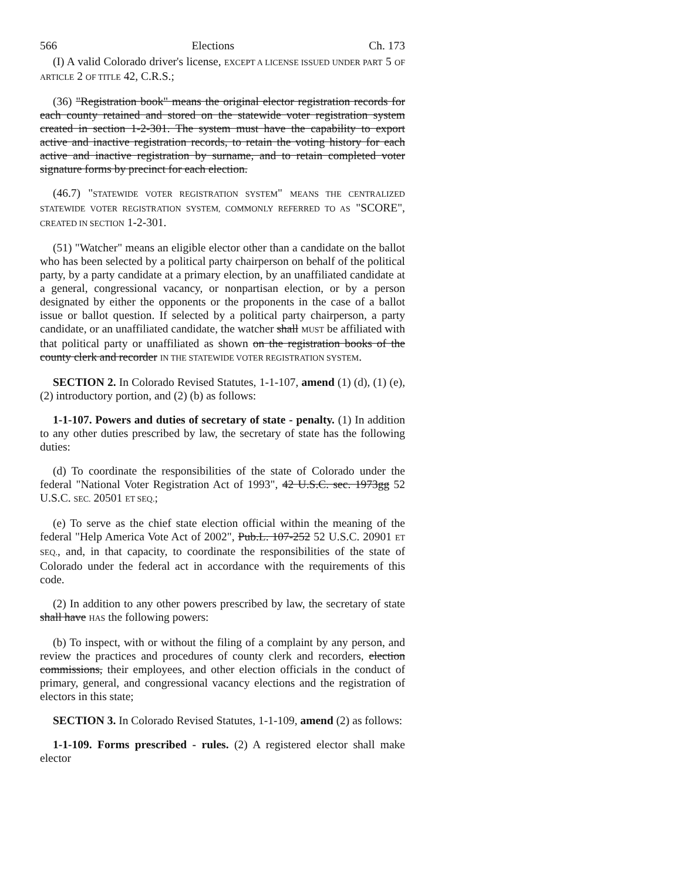566 Elections Ch. 173
(I) A valid Colorado driver's license, EXCEPT A LICENSE ISSUED UNDER PART 5 OF ARTICLE 2 OF TITLE 42, C.R.S.;
(36) "Registration book" means the original elector registration records for each county retained and stored on the statewide voter registration system created in section 1-2-301. The system must have the capability to export active and inactive registration records, to retain the voting history for each active and inactive registration by surname, and to retain completed voter signature forms by precinct for each election.
(46.7) "STATEWIDE VOTER REGISTRATION SYSTEM" MEANS THE CENTRALIZED STATEWIDE VOTER REGISTRATION SYSTEM, COMMONLY REFERRED TO AS "SCORE", CREATED IN SECTION 1-2-301.
(51) "Watcher" means an eligible elector other than a candidate on the ballot who has been selected by a political party chairperson on behalf of the political party, by a party candidate at a primary election, by an unaffiliated candidate at a general, congressional vacancy, or nonpartisan election, or by a person designated by either the opponents or the proponents in the case of a ballot issue or ballot question. If selected by a political party chairperson, a party candidate, or an unaffiliated candidate, the watcher shall MUST be affiliated with that political party or unaffiliated as shown on the registration books of the county clerk and recorder IN THE STATEWIDE VOTER REGISTRATION SYSTEM.
SECTION 2. In Colorado Revised Statutes, 1-1-107, amend (1) (d), (1) (e), (2) introductory portion, and (2) (b) as follows:
1-1-107. Powers and duties of secretary of state - penalty. (1) In addition to any other duties prescribed by law, the secretary of state has the following duties:
(d) To coordinate the responsibilities of the state of Colorado under the federal "National Voter Registration Act of 1993", 42 U.S.C. sec. 1973gg 52 U.S.C. SEC. 20501 ET SEQ.;
(e) To serve as the chief state election official within the meaning of the federal "Help America Vote Act of 2002", Pub.L. 107-252 52 U.S.C. 20901 ET SEQ., and, in that capacity, to coordinate the responsibilities of the state of Colorado under the federal act in accordance with the requirements of this code.
(2) In addition to any other powers prescribed by law, the secretary of state shall have HAS the following powers:
(b) To inspect, with or without the filing of a complaint by any person, and review the practices and procedures of county clerk and recorders, election commissions, their employees, and other election officials in the conduct of primary, general, and congressional vacancy elections and the registration of electors in this state;
SECTION 3. In Colorado Revised Statutes, 1-1-109, amend (2) as follows:
1-1-109. Forms prescribed - rules. (2) A registered elector shall make elector